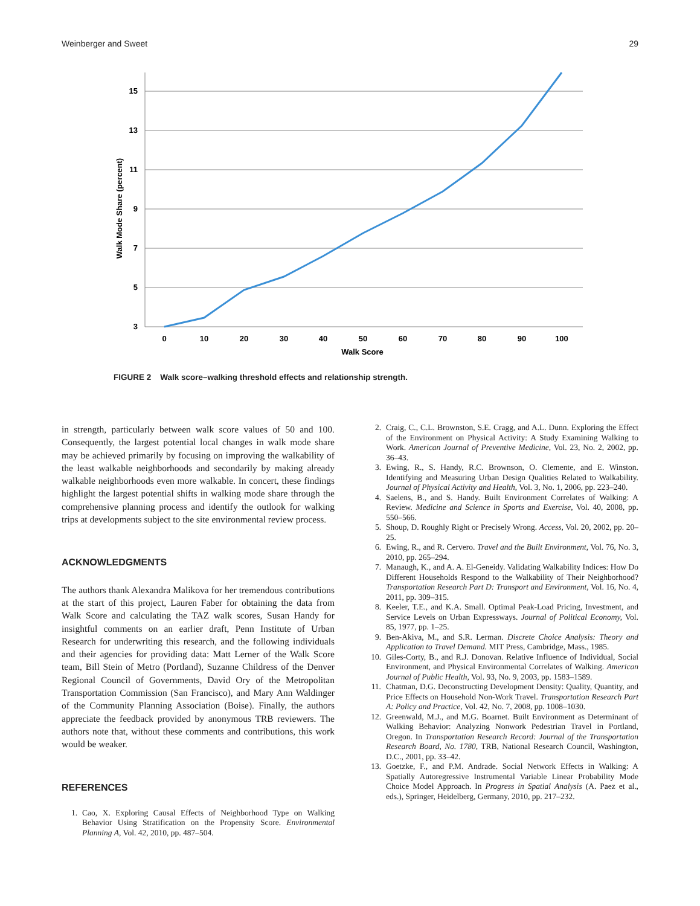Weinberger and Sweet 29
15
13
11
9
7
5
3
0
10
20
30
40
50
60
70
80
90
100
Walk Score
Walk Mode Share (percent)
FIGURE 2 Walk score–walking threshold effects and relationship strength.
in strength, particularly between walk score values of 50 and 100. Consequently, the largest potential local changes in walk mode share may be achieved primarily by focusing on improving the walkability of the least walkable neighborhoods and secondarily by making already walkable neighborhoods even more walkable. In concert, these findings highlight the largest potential shifts in walking mode share through the comprehensive planning process and identify the outlook for walking trips at developments subject to the site environmental review process.
ACKNOWLEDGMENTS
The authors thank Alexandra Malikova for her tremendous contributions at the start of this project, Lauren Faber for obtaining the data from Walk Score and calculating the TAZ walk scores, Susan Handy for insightful comments on an earlier draft, Penn Institute of Urban Research for underwriting this research, and the following individuals and their agencies for providing data: Matt Lerner of the Walk Score team, Bill Stein of Metro (Portland), Suzanne Childress of the Denver Regional Council of Governments, David Ory of the Metropolitan Transportation Commission (San Francisco), and Mary Ann Waldinger of the Community Planning Association (Boise). Finally, the authors appreciate the feedback provided by anonymous TRB reviewers. The authors note that, without these comments and contributions, this work would be weaker.
REFERENCES
1. Cao, X. Exploring Causal Effects of Neighborhood Type on Walking Behavior Using Stratification on the Propensity Score. Environmental Planning A, Vol. 42, 2010, pp. 487–504.
2. Craig, C., C.L. Brownston, S.E. Cragg, and A.L. Dunn. Exploring the Effect of the Environment on Physical Activity: A Study Examining Walking to Work. American Journal of Preventive Medicine, Vol. 23, No. 2, 2002, pp. 36–43.
3. Ewing, R., S. Handy, R.C. Brownson, O. Clemente, and E. Winston. Identifying and Measuring Urban Design Qualities Related to Walkability. Journal of Physical Activity and Health, Vol. 3, No. 1, 2006, pp. 223–240.
4. Saelens, B., and S. Handy. Built Environment Correlates of Walking: A Review. Medicine and Science in Sports and Exercise, Vol. 40, 2008, pp. 550–566.
5. Shoup, D. Roughly Right or Precisely Wrong. Access, Vol. 20, 2002, pp. 20–25.
6. Ewing, R., and R. Cervero. Travel and the Built Environment, Vol. 76, No. 3, 2010, pp. 265–294.
7. Manaugh, K., and A. A. El-Geneidy. Validating Walkability Indices: How Do Different Households Respond to the Walkability of Their Neighborhood? Transportation Research Part D: Transport and Environment, Vol. 16, No. 4, 2011, pp. 309–315.
8. Keeler, T.E., and K.A. Small. Optimal Peak-Load Pricing, Investment, and Service Levels on Urban Expressways. Journal of Political Economy, Vol. 85, 1977, pp. 1–25.
9. Ben-Akiva, M., and S.R. Lerman. Discrete Choice Analysis: Theory and Application to Travel Demand. MIT Press, Cambridge, Mass., 1985.
10. Giles-Corty, B., and R.J. Donovan. Relative Influence of Individual, Social Environment, and Physical Environmental Correlates of Walking. American Journal of Public Health, Vol. 93, No. 9, 2003, pp. 1583–1589.
11. Chatman, D.G. Deconstructing Development Density: Quality, Quantity, and Price Effects on Household Non-Work Travel. Transportation Research Part A: Policy and Practice, Vol. 42, No. 7, 2008, pp. 1008–1030.
12. Greenwald, M.J., and M.G. Boarnet. Built Environment as Determinant of Walking Behavior: Analyzing Nonwork Pedestrian Travel in Portland, Oregon. In Transportation Research Record: Journal of the Transportation Research Board, No. 1780, TRB, National Research Council, Washington, D.C., 2001, pp. 33–42.
13. Goetzke, F., and P.M. Andrade. Social Network Effects in Walking: A Spatially Autoregressive Instrumental Variable Linear Probability Mode Choice Model Approach. In Progress in Spatial Analysis (A. Paez et al., eds.), Springer, Heidelberg, Germany, 2010, pp. 217–232.